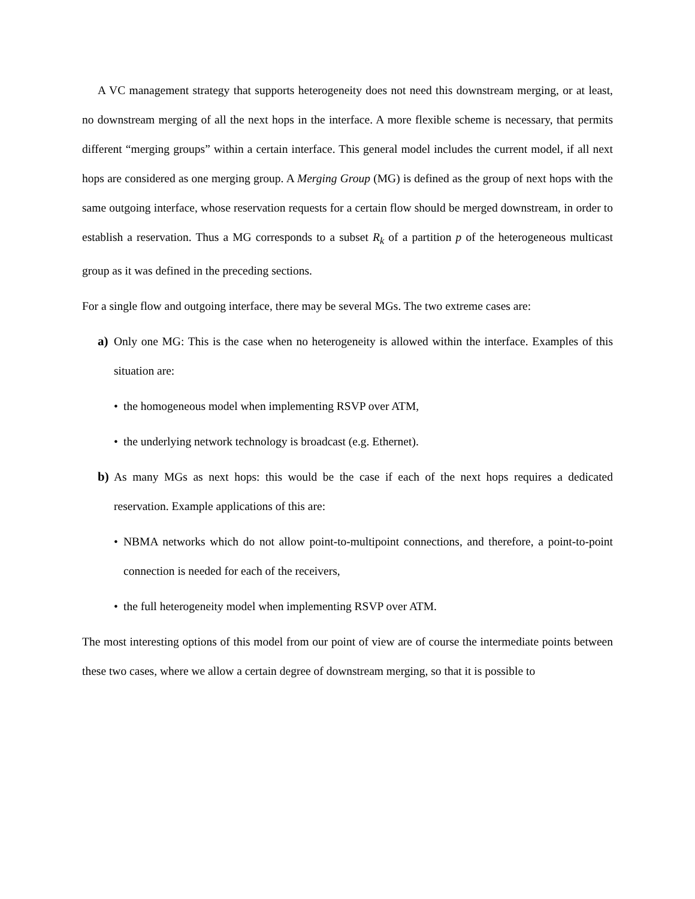A VC management strategy that supports heterogeneity does not need this downstream merging, or at least, no downstream merging of all the next hops in the interface. A more flexible scheme is necessary, that permits different “merging groups” within a certain interface. This general model includes the current model, if all next hops are considered as one merging group. A Merging Group (MG) is defined as the group of next hops with the same outgoing interface, whose reservation requests for a certain flow should be merged downstream, in order to establish a reservation. Thus a MG corresponds to a subset R<sub>k</sub> of a partition p of the heterogeneous multicast group as it was defined in the preceding sections.
For a single flow and outgoing interface, there may be several MGs. The two extreme cases are:
a) Only one MG: This is the case when no heterogeneity is allowed within the interface. Examples of this situation are:
• the homogeneous model when implementing RSVP over ATM,
• the underlying network technology is broadcast (e.g. Ethernet).
b) As many MGs as next hops: this would be the case if each of the next hops requires a dedicated reservation. Example applications of this are:
• NBMA networks which do not allow point-to-multipoint connections, and therefore, a point-to-point connection is needed for each of the receivers,
• the full heterogeneity model when implementing RSVP over ATM.
The most interesting options of this model from our point of view are of course the intermediate points between these two cases, where we allow a certain degree of downstream merging, so that it is possible to